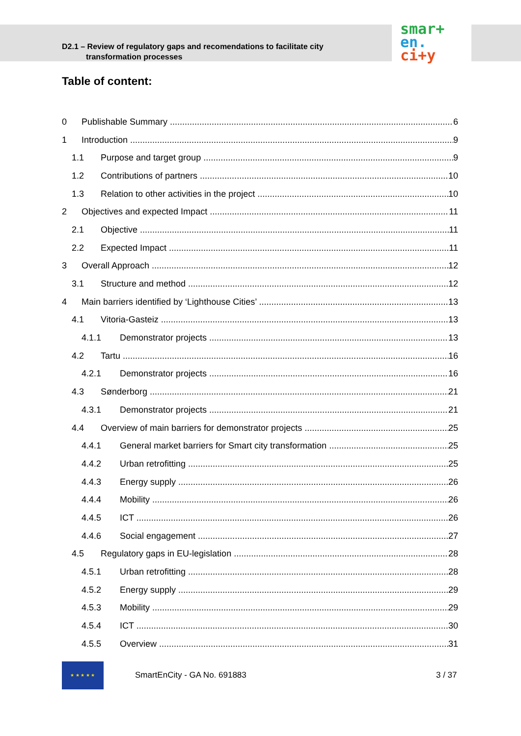D2.1 – Review of regulatory gaps and recomendations to facilitate city
transformation processes
smar+
en.
ci+y
Table of content:
0 Publishable Summary 6
1 Introduction 9
1.1 Purpose and target group 9
1.2 Contributions of partners 10
1.3 Relation to other activities in the project 10
2 Objectives and expected Impact 11
2.1 Objective 11
2.2 Expected Impact 11
3 Overall Approach 12
3.1 Structure and method 12
4 Main barriers identified by ‘Lighthouse Cities’ 13
4.1 Vitoria-Gasteiz 13
4.1.1 Demonstrator projects 13
4.2 Tartu 16
4.2.1 Demonstrator projects 16
4.3 Sønderborg 21
4.3.1 Demonstrator projects 21
4.4 Overview of main barriers for demonstrator projects 25
4.4.1 General market barriers for Smart city transformation 25
4.4.2 Urban retrofitting 25
4.4.3 Energy supply 26
4.4.4 Mobility 26
4.4.5 ICT 26
4.4.6 Social engagement 27
4.5 Regulatory gaps in EU-legislation 28
4.5.1 Urban retrofitting 28
4.5.2 Energy supply 29
4.5.3 Mobility 29
4.5.4 ICT 30
4.5.5 Overview 31
★ ★ ★ ★ ★
SmartEnCity - GA No. 691883 3 / 37